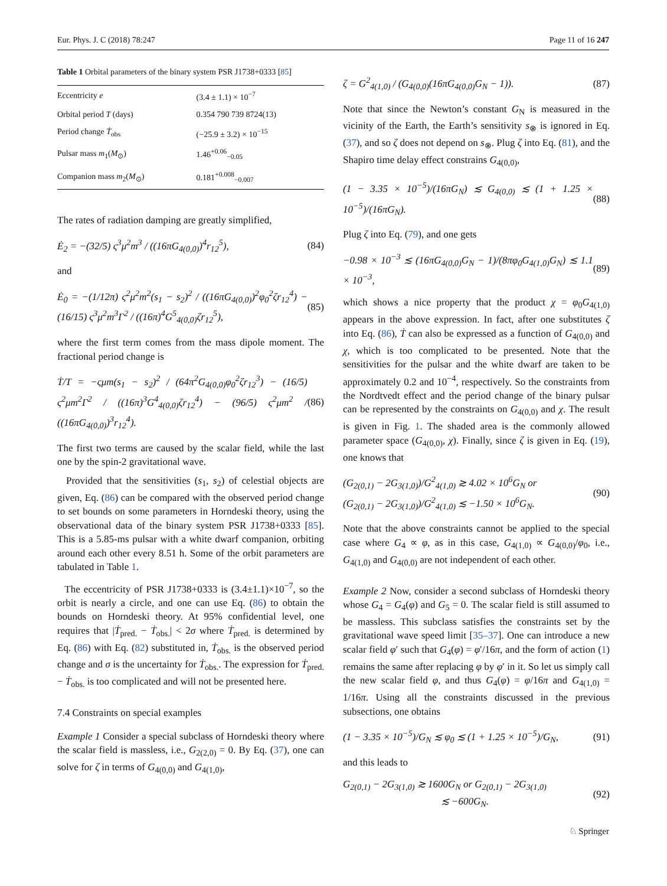Eur. Phys. J. C (2018) 78:247 Page 11 of 16 247
Table 1 Orbital parameters of the binary system PSR J1738+0333 [85]
| Eccentricity e | (3.4 ± 1.1) × 10<sup>−7</sup> |
| Orbital period T (days) | 0.354 790 739 8724(13) |
| Period change Ṫ<sub>obs</sub> | (−25.9 ± 3.2) × 10<sup>−15</sup> |
| Pulsar mass m<sub>1</sub>( M<sub>⊙</sub>) | 1.46<sup>+0.06</sup><sub>−0.05</sub> |
| Companion mass m<sub>2</sub>( M<sub>⊙</sub>) | 0.181<sup>+0.008</sup><sub>−0.007</sub> |
The rates of radiation damping are greatly simplified,
Ė<sub>2</sub> = −(32/5) ς<sup>3</sup>μ<sup>2</sup>m<sup>3</sup> / ((16πG<sub>4(0,0)</sub>)<sup>4</sup>r<sub>12</sub><sup>5</sup>), (84)
and
Ė<sub>0</sub> = −(1/12π) ς<sup>2</sup>μ<sup>2</sup>m<sup>2</sup>(s<sub>1</sub> − s<sub>2</sub>)<sup>2</sup> / ((16πG<sub>4(0,0)</sub>)<sup>2</sup>φ<sub>0</sub><sup>2</sup>ζr<sub>12</sub><sup>4</sup>) − (16/15) ς<sup>3</sup>μ<sup>2</sup>m<sup>3</sup>Γ<sup>2</sup> / ((16π)<sup>4</sup>G<sup>5</sup><sub>4(0,0)</sub>ζr<sub>12</sub><sup>5</sup>), (85)
where the first term comes from the mass dipole moment. The fractional period change is
Ṫ/T = −ςμm(s<sub>1</sub> − s<sub>2</sub>)<sup>2</sup> / (64π<sup>2</sup>G<sub>4(0,0)</sub>φ<sub>0</sub><sup>2</sup>ζr<sub>12</sub><sup>3</sup>) − (16/5) ς<sup>2</sup>μm<sup>2</sup>Γ<sup>2</sup> / ((16π)<sup>3</sup>G<sup>4</sup><sub>4(0,0)</sub>ζr<sub>12</sub><sup>4</sup>) − (96/5) ς<sup>2</sup>μm<sup>2</sup> / ((16πG<sub>4(0,0)</sub>)<sup>3</sup>r<sub>12</sub><sup>4</sup>). (86)
The first two terms are caused by the scalar field, while the last one by the spin-2 gravitational wave.
Provided that the sensitivities (s<sub>1</sub>, s<sub>2</sub>) of celestial objects are given, Eq. (86) can be compared with the observed period change to set bounds on some parameters in Horndeski theory, using the observational data of the binary system PSR J1738+0333 [85]. This is a 5.85-ms pulsar with a white dwarf companion, orbiting around each other every 8.51 h. Some of the orbit parameters are tabulated in Table 1.
The eccentricity of PSR J1738+0333 is (3.4±1.1)×10<sup>−7</sup>, so the orbit is nearly a circle, and one can use Eq. (86) to obtain the bounds on Horndeski theory. At 95% confidential level, one requires that |Ṫ<sub>pred.</sub> − Ṫ<sub>obs.</sub>| < 2σ where Ṫ<sub>pred.</sub> is determined by Eq. (86) with Eq. (82) substituted in, Ṫ<sub>obs.</sub> is the observed period change and σ is the uncertainty for Ṫ<sub>obs.</sub>. The expression for Ṫ<sub>pred.</sub> − Ṫ<sub>obs.</sub> is too complicated and will not be presented here.
7.4 Constraints on special examples
Example 1 Consider a special subclass of Horndeski theory where the scalar field is massless, i.e., G<sub>2(2,0)</sub> = 0. By Eq. (37), one can solve for ζ in terms of G<sub>4(0,0)</sub> and G<sub>4(1,0)</sub>,
ζ = G<sup>2</sup><sub>4(1,0)</sub> / (G<sub>4(0,0)</sub>(16πG<sub>4(0,0)</sub>G<sub>N</sub> − 1)). (87)
Note that since the Newton’s constant G<sub>N</sub> is measured in the vicinity of the Earth, the Earth’s sensitivity s<sub>⊗</sub> is ignored in Eq. (37), and so ζ does not depend on s<sub>⊗</sub>. Plug ζ into Eq. (81), and the Shapiro time delay effect constrains G<sub>4(0,0)</sub>,
(1 − 3.35 × 10<sup>−5</sup>)/(16πG<sub>N</sub>) ≲ G<sub>4(0,0)</sub> ≲ (1 + 1.25 × 10<sup>−5</sup>)/(16πG<sub>N</sub>). (88)
Plug ζ into Eq. (79), and one gets
−0.98 × 10<sup>−3</sup> ≲ (16πG<sub>4(0,0)</sub>G<sub>N</sub> − 1)/(8πφ<sub>0</sub>G<sub>4(1,0)</sub>G<sub>N</sub>) ≲ 1.1 × 10<sup>−3</sup>, (89)
which shows a nice property that the product χ = φ<sub>0</sub>G<sub>4(1,0)</sub> appears in the above expression. In fact, after one substitutes ζ into Eq. (86), Ṫ can also be expressed as a function of G<sub>4(0,0)</sub> and χ, which is too complicated to be presented. Note that the sensitivities for the pulsar and the white dwarf are taken to be approximately 0.2 and 10<sup>−4</sup>, respectively. So the constraints from the Nordtvedt effect and the period change of the binary pulsar can be represented by the constraints on G<sub>4(0,0)</sub> and χ. The result is given in Fig. 1. The shaded area is the commonly allowed parameter space (G<sub>4(0,0)</sub>, χ). Finally, since ζ is given in Eq. (19), one knows that
(G<sub>2(0,1)</sub> − 2G<sub>3(1,0)</sub>)/G<sup>2</sup><sub>4(1,0)</sub> ≳ 4.02 × 10<sup>6</sup>G<sub>N</sub> or
(G<sub>2(0,1)</sub> − 2G<sub>3(1,0)</sub>)/G<sup>2</sup><sub>4(1,0)</sub> ≲ −1.50 × 10<sup>6</sup>G<sub>N</sub>. (90)
Note that the above constraints cannot be applied to the special case where G<sub>4</sub> ∝ φ, as in this case, G<sub>4(1,0)</sub> ∝ G<sub>4(0,0)</sub>/φ<sub>0</sub>, i.e., G<sub>4(1,0)</sub> and G<sub>4(0,0)</sub> are not independent of each other.
Example 2 Now, consider a second subclass of Horndeski theory whose G<sub>4</sub> = G<sub>4</sub>(φ) and G<sub>5</sub> = 0. The scalar field is still assumed to be massless. This subclass satisfies the constraints set by the gravitational wave speed limit [35–37]. One can introduce a new scalar field φ′ such that G<sub>4</sub>(φ) = φ′/16π, and the form of action (1) remains the same after replacing φ by φ′ in it. So let us simply call the new scalar field φ, and thus G<sub>4</sub>(φ) = φ/16π and G<sub>4(1,0)</sub> = 1/16π. Using all the constraints discussed in the previous subsections, one obtains
(1 − 3.35 × 10<sup>−5</sup>)/G<sub>N</sub> ≲ φ<sub>0</sub> ≲ (1 + 1.25 × 10<sup>−5</sup>)/G<sub>N</sub>, (91)
and this leads to
G<sub>2(0,1)</sub> − 2G<sub>3(1,0)</sub> ≳ 1600G<sub>N</sub> or G<sub>2(0,1)</sub> − 2G<sub>3(1,0)</sub>
≲ −600G<sub>N</sub>. (92)
♘ Springer